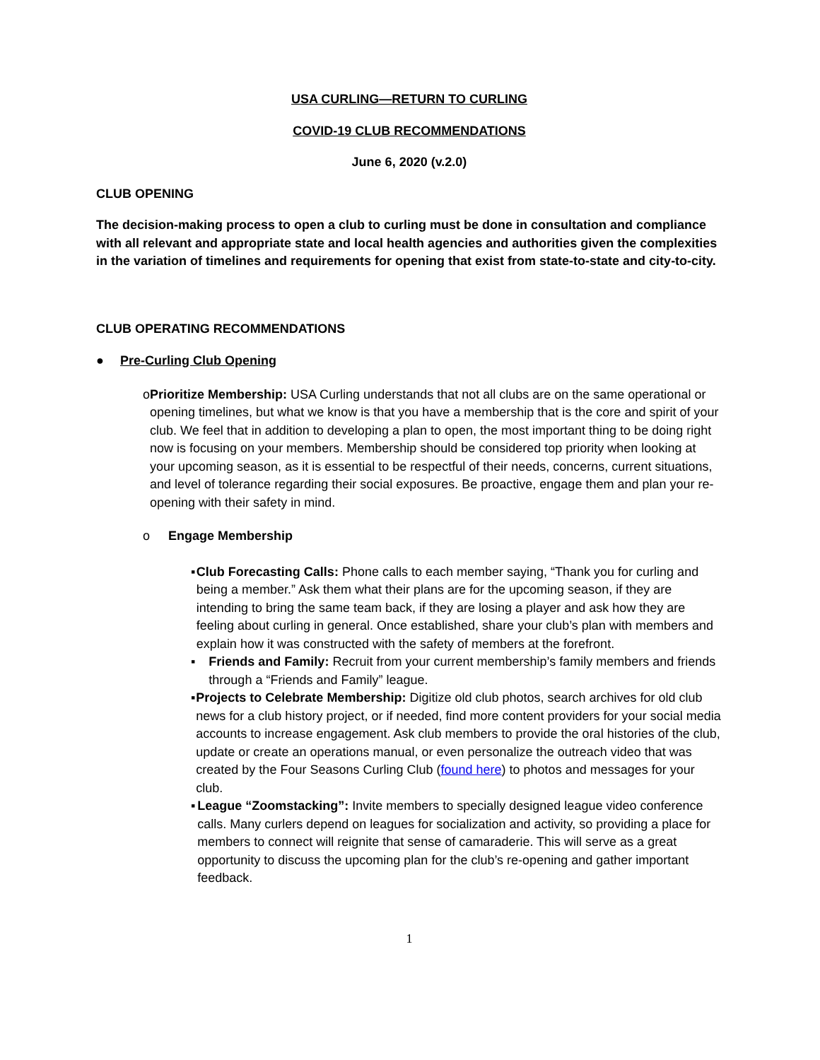USA CURLING—RETURN TO CURLING
COVID-19 CLUB RECOMMENDATIONS
June 6, 2020 (v.2.0)
CLUB OPENING
The decision-making process to open a club to curling must be done in consultation and compliance with all relevant and appropriate state and local health agencies and authorities given the complexities in the variation of timelines and requirements for opening that exist from state-to-state and city-to-city.
CLUB OPERATING RECOMMENDATIONS
● Pre-Curling Club Opening
o Prioritize Membership: USA Curling understands that not all clubs are on the same operational or opening timelines, but what we know is that you have a membership that is the core and spirit of your club. We feel that in addition to developing a plan to open, the most important thing to be doing right now is focusing on your members. Membership should be considered top priority when looking at your upcoming season, as it is essential to be respectful of their needs, concerns, current situations, and level of tolerance regarding their social exposures. Be proactive, engage them and plan your re-opening with their safety in mind.
o Engage Membership
▪ Club Forecasting Calls: Phone calls to each member saying, “Thank you for curling and being a member.” Ask them what their plans are for the upcoming season, if they are intending to bring the same team back, if they are losing a player and ask how they are feeling about curling in general. Once established, share your club’s plan with members and explain how it was constructed with the safety of members at the forefront.
▪ Friends and Family: Recruit from your current membership’s family members and friends through a “Friends and Family” league.
▪ Projects to Celebrate Membership: Digitize old club photos, search archives for old club news for a club history project, or if needed, find more content providers for your social media accounts to increase engagement. Ask club members to provide the oral histories of the club, update or create an operations manual, or even personalize the outreach video that was created by the Four Seasons Curling Club (found here) to photos and messages for your club.
▪ League “Zoomstacking”: Invite members to specially designed league video conference calls. Many curlers depend on leagues for socialization and activity, so providing a place for members to connect will reignite that sense of camaraderie. This will serve as a great opportunity to discuss the upcoming plan for the club’s re-opening and gather important feedback.
1